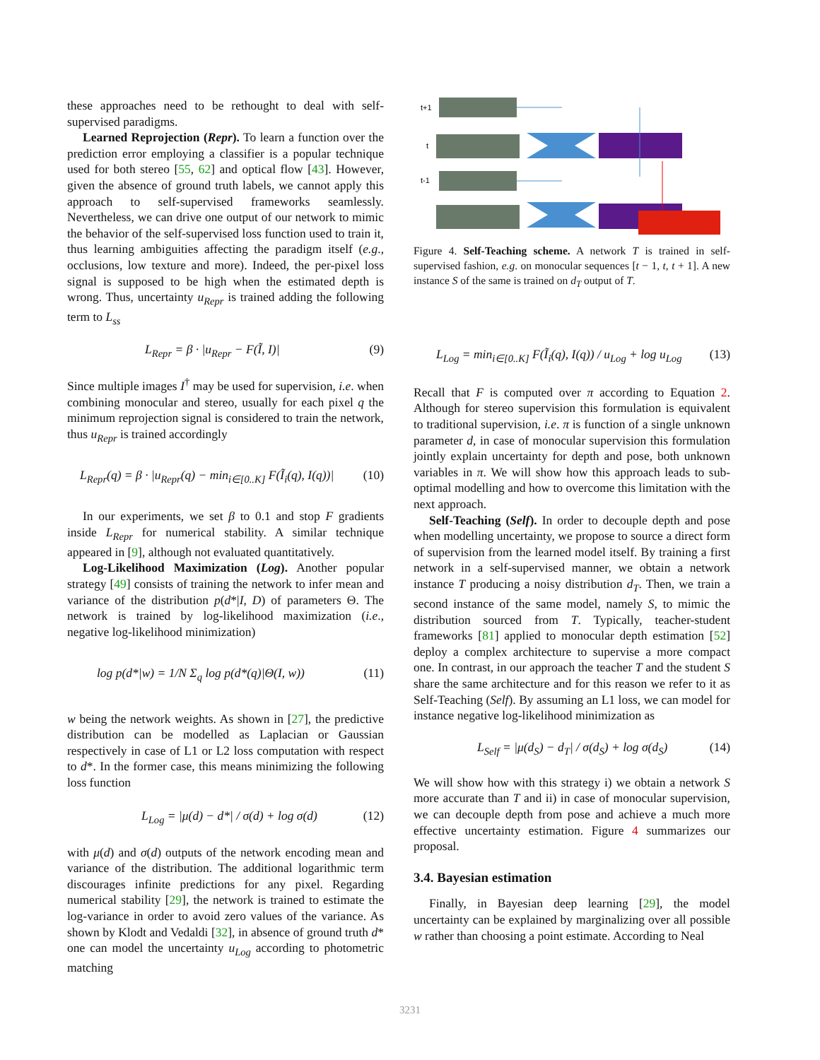these approaches need to be rethought to deal with self-supervised paradigms.
Learned Reprojection (Repr). To learn a function over the prediction error employing a classifier is a popular technique used for both stereo [55, 62] and optical flow [43]. However, given the absence of ground truth labels, we cannot apply this approach to self-supervised frameworks seamlessly. Nevertheless, we can drive one output of our network to mimic the behavior of the self-supervised loss function used to train it, thus learning ambiguities affecting the paradigm itself (e.g., occlusions, low texture and more). Indeed, the per-pixel loss signal is supposed to be high when the estimated depth is wrong. Thus, uncertainty u<sub>Repr</sub> is trained adding the following term to L<sub>ss</sub>
L<sub>Repr</sub> = β · |u<sub>Repr</sub> − F(Ĩ, I)| (9)
Since multiple images I<sup>†</sup> may be used for supervision, i.e. when combining monocular and stereo, usually for each pixel q the minimum reprojection signal is considered to train the network, thus u<sub>Repr</sub> is trained accordingly
L<sub>Repr</sub>(q) = β · |u<sub>Repr</sub>(q) − min<sub>i∈[0..K]</sub> F(Ĩ<sub>i</sub>(q), I(q))| (10)
In our experiments, we set β to 0.1 and stop F gradients inside L<sub>Repr</sub> for numerical stability. A similar technique appeared in [9], although not evaluated quantitatively.
Log-Likelihood Maximization (Log). Another popular strategy [49] consists of training the network to infer mean and variance of the distribution p(d*|I, D) of parameters Θ. The network is trained by log-likelihood maximization (i.e., negative log-likelihood minimization)
log p(d*|w) = 1/N Σ<sub>q</sub> log p(d*(q)|Θ(I, w)) (11)
w being the network weights. As shown in [27], the predictive distribution can be modelled as Laplacian or Gaussian respectively in case of L1 or L2 loss computation with respect to d*. In the former case, this means minimizing the following loss function
L<sub>Log</sub> = |μ(d) − d*| / σ(d) + log σ(d) (12)
with μ(d) and σ(d) outputs of the network encoding mean and variance of the distribution. The additional logarithmic term discourages infinite predictions for any pixel. Regarding numerical stability [29], the network is trained to estimate the log-variance in order to avoid zero values of the variance. As shown by Klodt and Vedaldi [32], in absence of ground truth d* one can model the uncertainty u<sub>Log</sub> according to photometric matching
t+1
t
t-1
Figure 4. Self-Teaching scheme. A network T is trained in self-supervised fashion, e.g. on monocular sequences [t − 1, t, t + 1]. A new instance S of the same is trained on d<sub>T</sub> output of T.
L<sub>Log</sub> = min<sub>i∈[0..K]</sub> F(Ĩ<sub>i</sub>(q), I(q)) / u<sub>Log</sub> + log u<sub>Log</sub> (13)
Recall that F is computed over π according to Equation 2. Although for stereo supervision this formulation is equivalent to traditional supervision, i.e. π is function of a single unknown parameter d, in case of monocular supervision this formulation jointly explain uncertainty for depth and pose, both unknown variables in π. We will show how this approach leads to sub-optimal modelling and how to overcome this limitation with the next approach.
Self-Teaching (Self). In order to decouple depth and pose when modelling uncertainty, we propose to source a direct form of supervision from the learned model itself. By training a first network in a self-supervised manner, we obtain a network instance T producing a noisy distribution d<sub>T</sub>. Then, we train a second instance of the same model, namely S, to mimic the distribution sourced from T. Typically, teacher-student frameworks [81] applied to monocular depth estimation [52] deploy a complex architecture to supervise a more compact one. In contrast, in our approach the teacher T and the student S share the same architecture and for this reason we refer to it as Self-Teaching (Self). By assuming an L1 loss, we can model for instance negative log-likelihood minimization as
L<sub>Self</sub> = |μ(d<sub>S</sub>) − d<sub>T</sub>| / σ(d<sub>S</sub>) + log σ(d<sub>S</sub>) (14)
We will show how with this strategy i) we obtain a network S more accurate than T and ii) in case of monocular supervision, we can decouple depth from pose and achieve a much more effective uncertainty estimation. Figure 4 summarizes our proposal.
3.4. Bayesian estimation
Finally, in Bayesian deep learning [29], the model uncertainty can be explained by marginalizing over all possible w rather than choosing a point estimate. According to Neal
3231